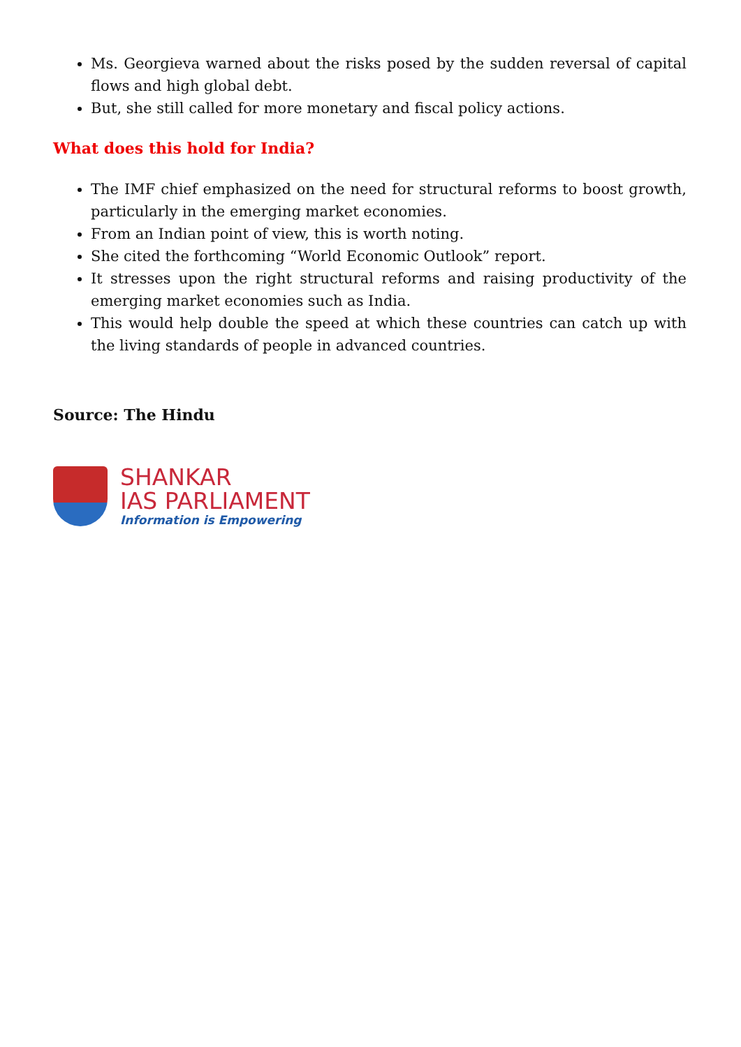Ms. Georgieva warned about the risks posed by the sudden reversal of capital flows and high global debt.
But, she still called for more monetary and fiscal policy actions.
What does this hold for India?
The IMF chief emphasized on the need for structural reforms to boost growth, particularly in the emerging market economies.
From an Indian point of view, this is worth noting.
She cited the forthcoming “World Economic Outlook” report.
It stresses upon the right structural reforms and raising productivity of the emerging market economies such as India.
This would help double the speed at which these countries can catch up with the living standards of people in advanced countries.
Source: The Hindu
SHANKAR
IAS PARLIAMENT
Information is Empowering